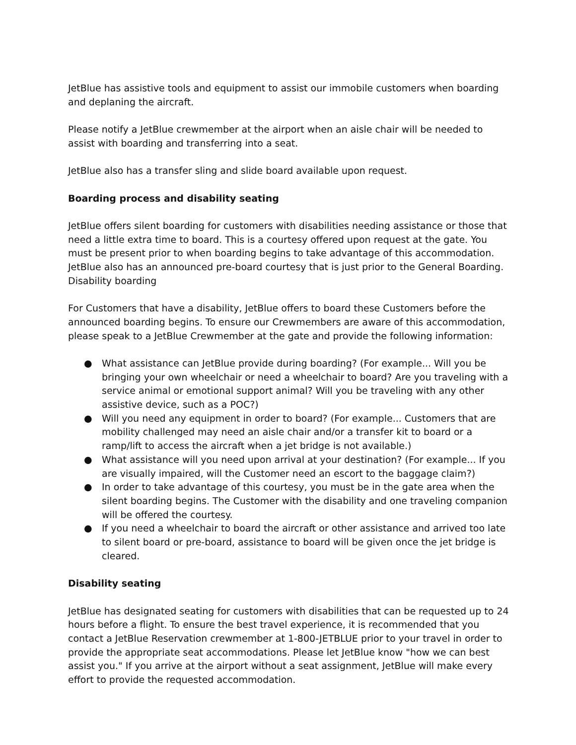JetBlue has assistive tools and equipment to assist our immobile customers when boarding and deplaning the aircraft.
Please notify a JetBlue crewmember at the airport when an aisle chair will be needed to assist with boarding and transferring into a seat.
JetBlue also has a transfer sling and slide board available upon request.
Boarding process and disability seating
JetBlue offers silent boarding for customers with disabilities needing assistance or those that need a little extra time to board. This is a courtesy offered upon request at the gate. You must be present prior to when boarding begins to take advantage of this accommodation. JetBlue also has an announced pre-board courtesy that is just prior to the General Boarding.
Disability boarding
For Customers that have a disability, JetBlue offers to board these Customers before the announced boarding begins. To ensure our Crewmembers are aware of this accommodation, please speak to a JetBlue Crewmember at the gate and provide the following information:
● What assistance can JetBlue provide during boarding? (For example... Will you be bringing your own wheelchair or need a wheelchair to board? Are you traveling with a service animal or emotional support animal? Will you be traveling with any other assistive device, such as a POC?)
● Will you need any equipment in order to board? (For example... Customers that are mobility challenged may need an aisle chair and/or a transfer kit to board or a ramp/lift to access the aircraft when a jet bridge is not available.)
● What assistance will you need upon arrival at your destination? (For example... If you are visually impaired, will the Customer need an escort to the baggage claim?)
● In order to take advantage of this courtesy, you must be in the gate area when the silent boarding begins. The Customer with the disability and one traveling companion will be offered the courtesy.
● If you need a wheelchair to board the aircraft or other assistance and arrived too late to silent board or pre-board, assistance to board will be given once the jet bridge is cleared.
Disability seating
JetBlue has designated seating for customers with disabilities that can be requested up to 24 hours before a flight. To ensure the best travel experience, it is recommended that you contact a JetBlue Reservation crewmember at 1-800-JETBLUE prior to your travel in order to provide the appropriate seat accommodations. Please let JetBlue know "how we can best assist you." If you arrive at the airport without a seat assignment, JetBlue will make every effort to provide the requested accommodation.